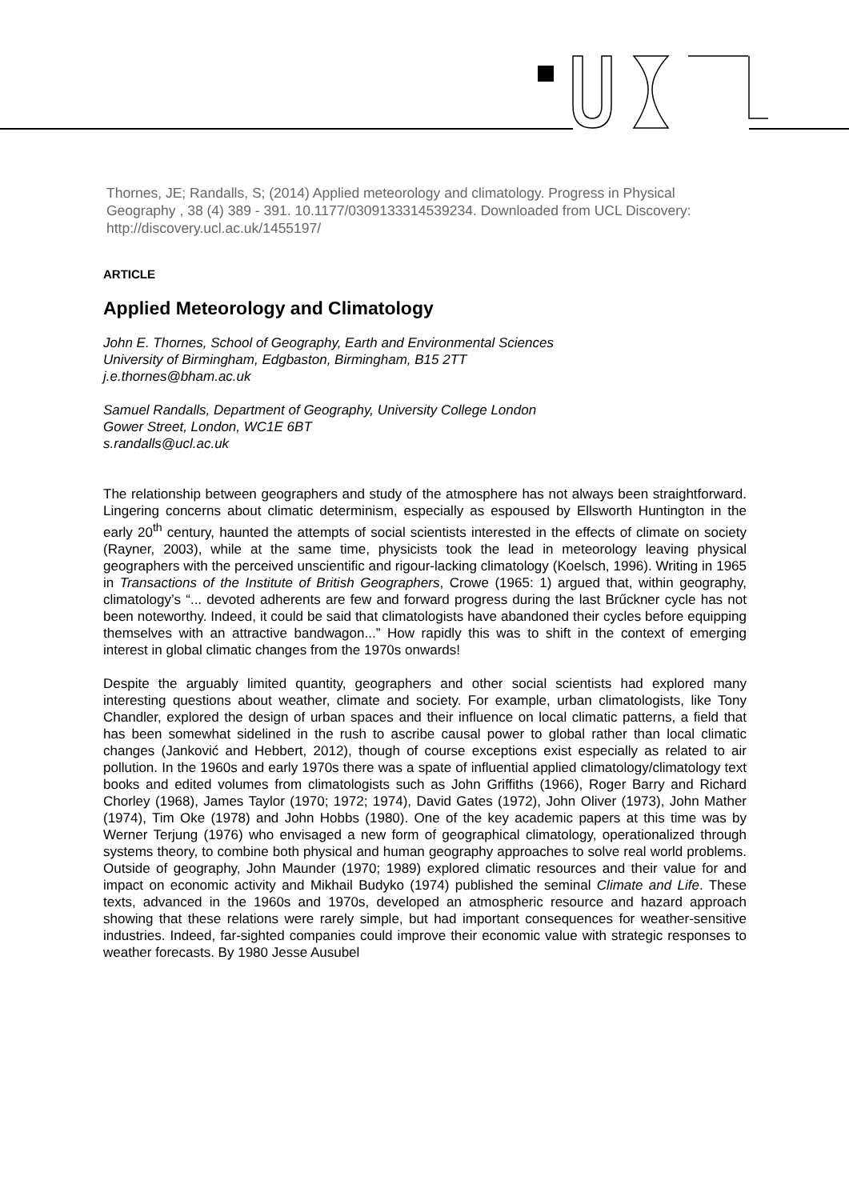Thornes, JE; Randalls, S; (2014) Applied meteorology and climatology. Progress in Physical Geography , 38 (4) 389 - 391. 10.1177/0309133314539234. Downloaded from UCL Discovery: http://discovery.ucl.ac.uk/1455197/
ARTICLE
Applied Meteorology and Climatology
John E. Thornes, School of Geography, Earth and Environmental Sciences
University of Birmingham, Edgbaston, Birmingham, B15 2TT
j.e.thornes@bham.ac.uk
Samuel Randalls, Department of Geography, University College London
Gower Street, London, WC1E 6BT
s.randalls@ucl.ac.uk
The relationship between geographers and study of the atmosphere has not always been straightforward. Lingering concerns about climatic determinism, especially as espoused by Ellsworth Huntington in the early 20<sup>th</sup> century, haunted the attempts of social scientists interested in the effects of climate on society (Rayner, 2003), while at the same time, physicists took the lead in meteorology leaving physical geographers with the perceived unscientific and rigour-lacking climatology (Koelsch, 1996). Writing in 1965 in Transactions of the Institute of British Geographers, Crowe (1965: 1) argued that, within geography, climatology’s “... devoted adherents are few and forward progress during the last Brűckner cycle has not been noteworthy. Indeed, it could be said that climatologists have abandoned their cycles before equipping themselves with an attractive bandwagon...” How rapidly this was to shift in the context of emerging interest in global climatic changes from the 1970s onwards!
Despite the arguably limited quantity, geographers and other social scientists had explored many interesting questions about weather, climate and society. For example, urban climatologists, like Tony Chandler, explored the design of urban spaces and their influence on local climatic patterns, a field that has been somewhat sidelined in the rush to ascribe causal power to global rather than local climatic changes (Janković and Hebbert, 2012), though of course exceptions exist especially as related to air pollution. In the 1960s and early 1970s there was a spate of influential applied climatology/climatology text books and edited volumes from climatologists such as John Griffiths (1966), Roger Barry and Richard Chorley (1968), James Taylor (1970; 1972; 1974), David Gates (1972), John Oliver (1973), John Mather (1974), Tim Oke (1978) and John Hobbs (1980). One of the key academic papers at this time was by Werner Terjung (1976) who envisaged a new form of geographical climatology, operationalized through systems theory, to combine both physical and human geography approaches to solve real world problems. Outside of geography, John Maunder (1970; 1989) explored climatic resources and their value for and impact on economic activity and Mikhail Budyko (1974) published the seminal Climate and Life. These texts, advanced in the 1960s and 1970s, developed an atmospheric resource and hazard approach showing that these relations were rarely simple, but had important consequences for weather-sensitive industries. Indeed, far-sighted companies could improve their economic value with strategic responses to weather forecasts. By 1980 Jesse Ausubel